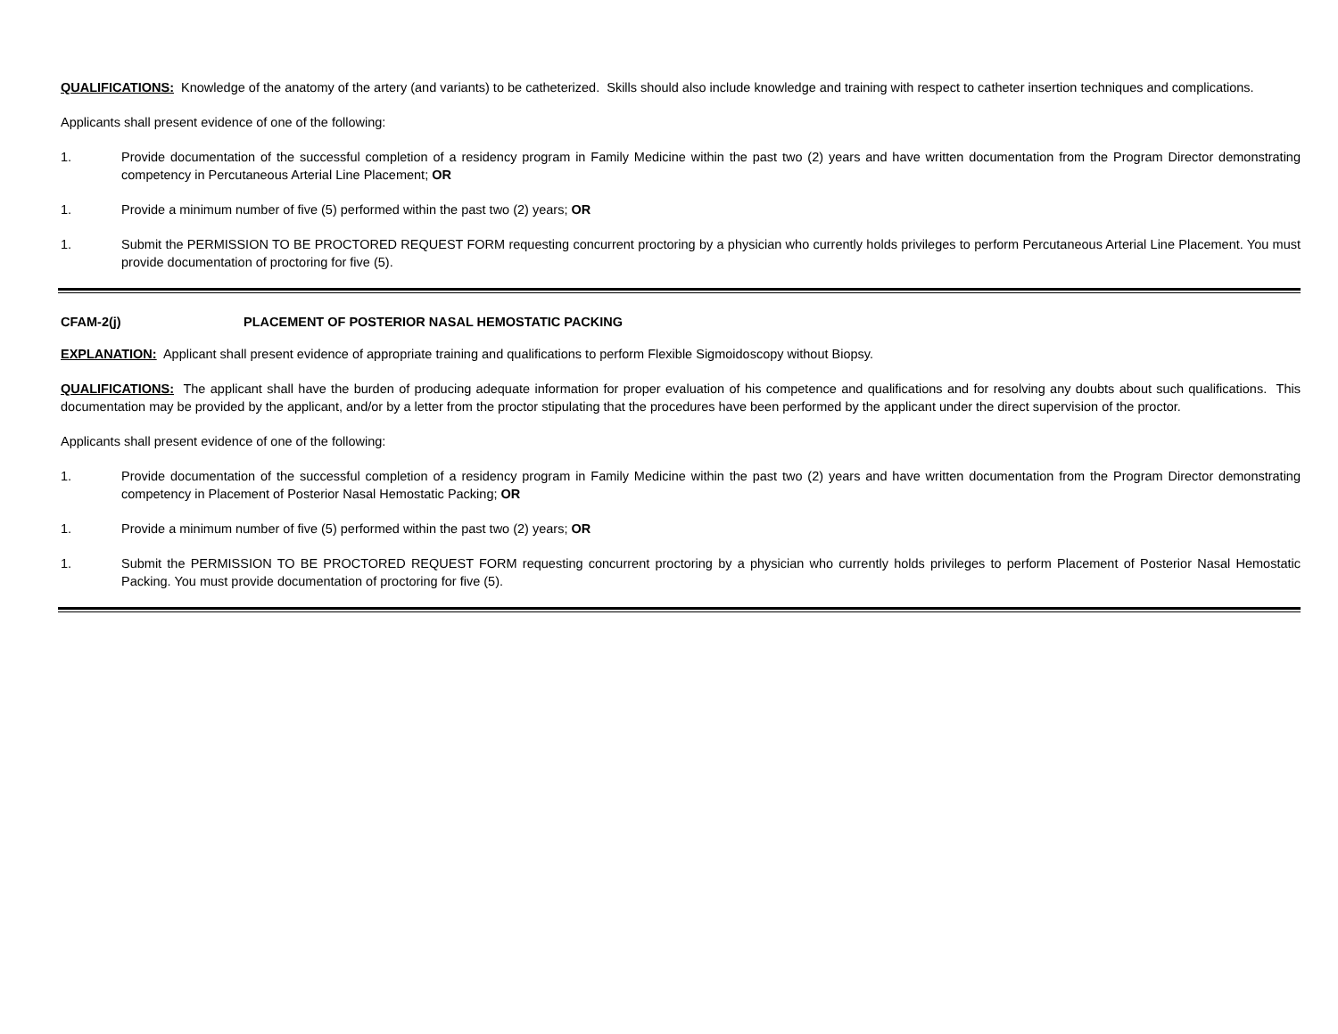QUALIFICATIONS: Knowledge of the anatomy of the artery (and variants) to be catheterized. Skills should also include knowledge and training with respect to catheter insertion techniques and complications.
Applicants shall present evidence of one of the following:
1. Provide documentation of the successful completion of a residency program in Family Medicine within the past two (2) years and have written documentation from the Program Director demonstrating competency in Percutaneous Arterial Line Placement; OR
1. Provide a minimum number of five (5) performed within the past two (2) years; OR
1. Submit the PERMISSION TO BE PROCTORED REQUEST FORM requesting concurrent proctoring by a physician who currently holds privileges to perform Percutaneous Arterial Line Placement. You must provide documentation of proctoring for five (5).
CFAM-2(j) PLACEMENT OF POSTERIOR NASAL HEMOSTATIC PACKING
EXPLANATION: Applicant shall present evidence of appropriate training and qualifications to perform Flexible Sigmoidoscopy without Biopsy.
QUALIFICATIONS: The applicant shall have the burden of producing adequate information for proper evaluation of his competence and qualifications and for resolving any doubts about such qualifications. This documentation may be provided by the applicant, and/or by a letter from the proctor stipulating that the procedures have been performed by the applicant under the direct supervision of the proctor.
Applicants shall present evidence of one of the following:
1. Provide documentation of the successful completion of a residency program in Family Medicine within the past two (2) years and have written documentation from the Program Director demonstrating competency in Placement of Posterior Nasal Hemostatic Packing; OR
1. Provide a minimum number of five (5) performed within the past two (2) years; OR
1. Submit the PERMISSION TO BE PROCTORED REQUEST FORM requesting concurrent proctoring by a physician who currently holds privileges to perform Placement of Posterior Nasal Hemostatic Packing. You must provide documentation of proctoring for five (5).